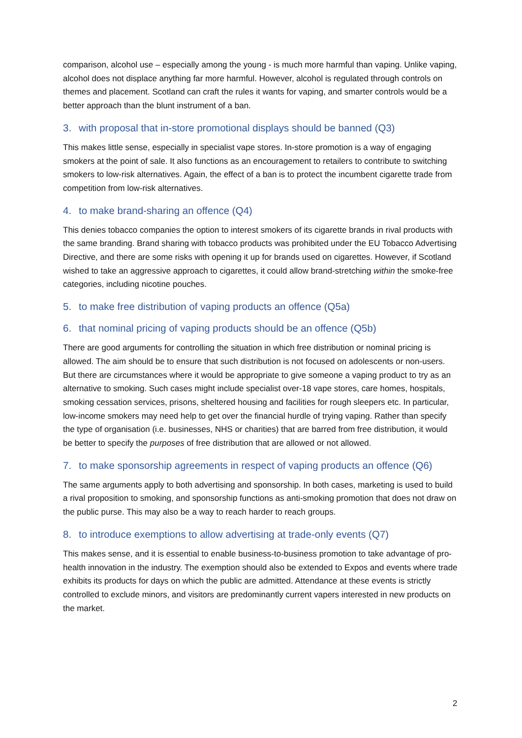comparison, alcohol use – especially among the young - is much more harmful than vaping. Unlike vaping, alcohol does not displace anything far more harmful. However, alcohol is regulated through controls on themes and placement. Scotland can craft the rules it wants for vaping, and smarter controls would be a better approach than the blunt instrument of a ban.
3. with proposal that in-store promotional displays should be banned (Q3)
This makes little sense, especially in specialist vape stores. In-store promotion is a way of engaging smokers at the point of sale. It also functions as an encouragement to retailers to contribute to switching smokers to low-risk alternatives. Again, the effect of a ban is to protect the incumbent cigarette trade from competition from low-risk alternatives.
4. to make brand-sharing an offence (Q4)
This denies tobacco companies the option to interest smokers of its cigarette brands in rival products with the same branding. Brand sharing with tobacco products was prohibited under the EU Tobacco Advertising Directive, and there are some risks with opening it up for brands used on cigarettes. However, if Scotland wished to take an aggressive approach to cigarettes, it could allow brand-stretching within the smoke-free categories, including nicotine pouches.
5. to make free distribution of vaping products an offence (Q5a)
6. that nominal pricing of vaping products should be an offence (Q5b)
There are good arguments for controlling the situation in which free distribution or nominal pricing is allowed. The aim should be to ensure that such distribution is not focused on adolescents or non-users. But there are circumstances where it would be appropriate to give someone a vaping product to try as an alternative to smoking. Such cases might include specialist over-18 vape stores, care homes, hospitals, smoking cessation services, prisons, sheltered housing and facilities for rough sleepers etc. In particular, low-income smokers may need help to get over the financial hurdle of trying vaping. Rather than specify the type of organisation (i.e. businesses, NHS or charities) that are barred from free distribution, it would be better to specify the purposes of free distribution that are allowed or not allowed.
7. to make sponsorship agreements in respect of vaping products an offence (Q6)
The same arguments apply to both advertising and sponsorship. In both cases, marketing is used to build a rival proposition to smoking, and sponsorship functions as anti-smoking promotion that does not draw on the public purse. This may also be a way to reach harder to reach groups.
8. to introduce exemptions to allow advertising at trade-only events (Q7)
This makes sense, and it is essential to enable business-to-business promotion to take advantage of pro-health innovation in the industry. The exemption should also be extended to Expos and events where trade exhibits its products for days on which the public are admitted. Attendance at these events is strictly controlled to exclude minors, and visitors are predominantly current vapers interested in new products on the market.
2